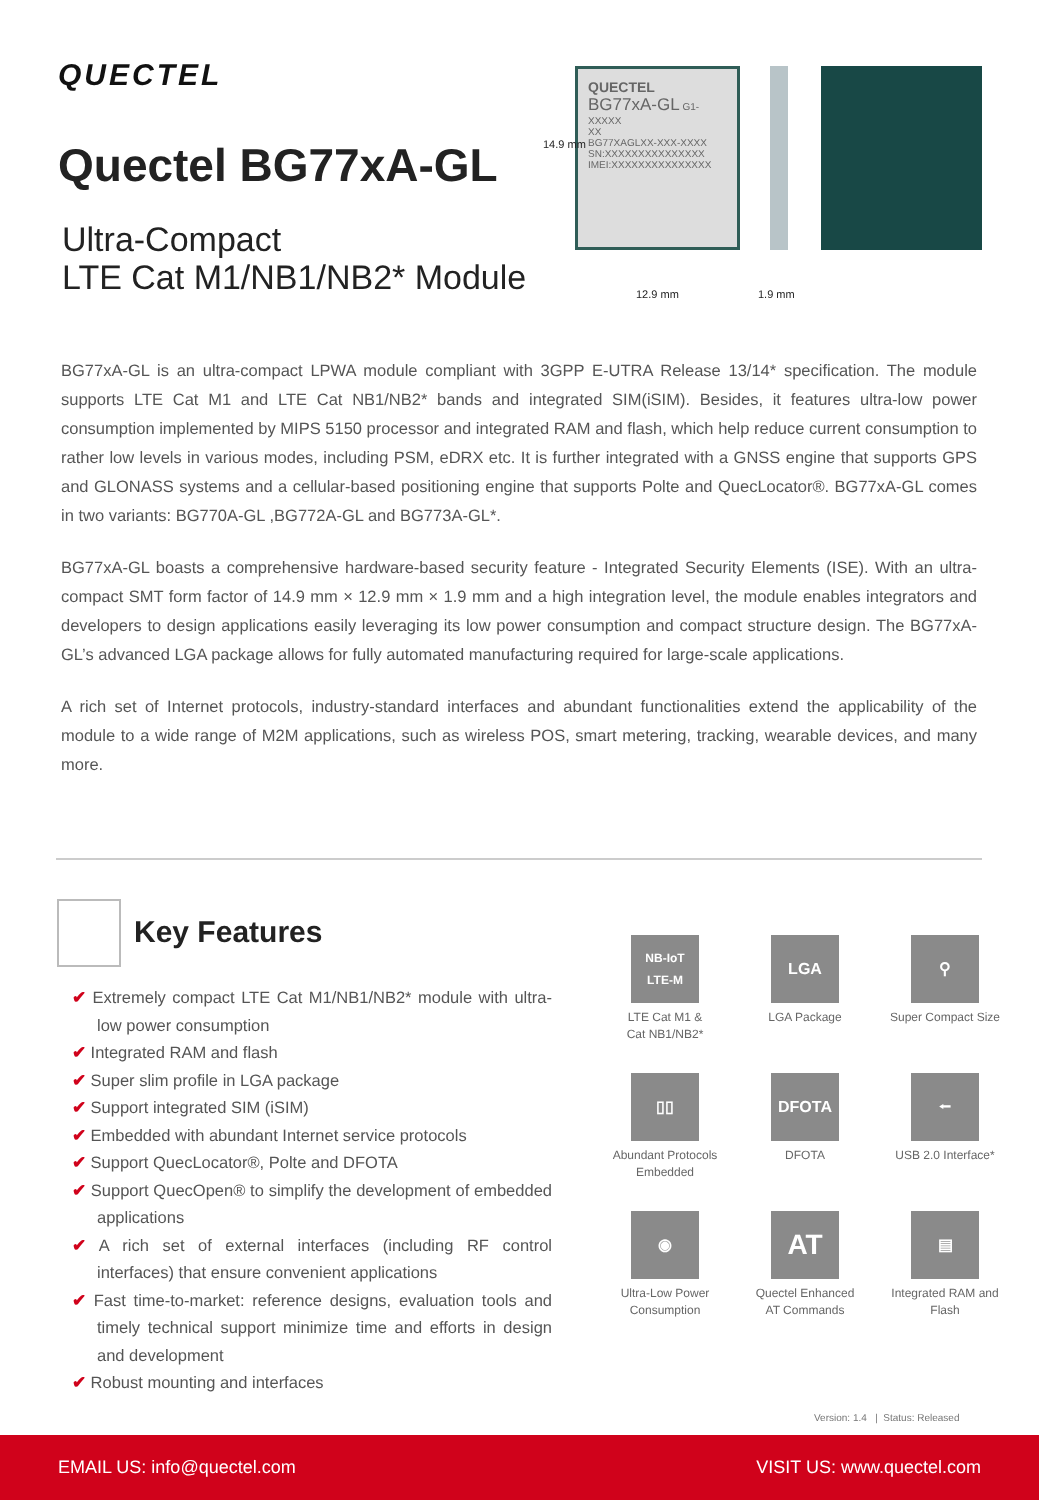QUECTEL
Quectel BG77xA-GL
Ultra-Compact
LTE Cat M1/NB1/NB2* Module
QUECTEL
BG77xA-GL G1-XXXXX
XX
BG77XAGLXX-XXX-XXXX
SN:XXXXXXXXXXXXXXX
IMEI:XXXXXXXXXXXXXXX
14.9 mm
12.9 mm 1.9 mm
BG77xA-GL is an ultra-compact LPWA module compliant with 3GPP E-UTRA Release 13/14* specification. The module supports LTE Cat M1 and LTE Cat NB1/NB2* bands and integrated SIM(iSIM). Besides, it features ultra-low power consumption implemented by MIPS 5150 processor and integrated RAM and flash, which help reduce current consumption to rather low levels in various modes, including PSM, eDRX etc. It is further integrated with a GNSS engine that supports GPS and GLONASS systems and a cellular-based positioning engine that supports Polte and QuecLocator®. BG77xA-GL comes in two variants: BG770A-GL ,BG772A-GL and BG773A-GL*.
BG77xA-GL boasts a comprehensive hardware-based security feature - Integrated Security Elements (ISE). With an ultra-compact SMT form factor of 14.9 mm × 12.9 mm × 1.9 mm and a high integration level, the module enables integrators and developers to design applications easily leveraging its low power consumption and compact structure design. The BG77xA-GL’s advanced LGA package allows for fully automated manufacturing required for large-scale applications.
A rich set of Internet protocols, industry-standard interfaces and abundant functionalities extend the applicability of the module to a wide range of M2M applications, such as wireless POS, smart metering, tracking, wearable devices, and many more.
Key Features
✔ Extremely compact LTE Cat M1/NB1/NB2* module with ultra-low power consumption
✔ Integrated RAM and flash
✔ Super slim profile in LGA package
✔ Support integrated SIM (iSIM)
✔ Embedded with abundant Internet service protocols
✔ Support QuecLocator®, Polte and DFOTA
✔ Support QuecOpen® to simplify the development of embedded applications
✔ A rich set of external interfaces (including RF control interfaces) that ensure convenient applications
✔ Fast time-to-market: reference designs, evaluation tools and timely technical support minimize time and efforts in design and development
✔ Robust mounting and interfaces
NB-IoT
LTE-M
LTE Cat M1 &
Cat NB1/NB2*
LGA
LGA Package
⚲
Super Compact Size
▯▯
Abundant Protocols
Embedded
DFOTA
DFOTA
⭠
USB 2.0 Interface*
◉
Ultra-Low Power
Consumption
AT
Quectel Enhanced
AT Commands
▤
Integrated RAM and
Flash
Version: 1.4 | Status: Released
EMAIL US: info@quectel.com VISIT US: www.quectel.com